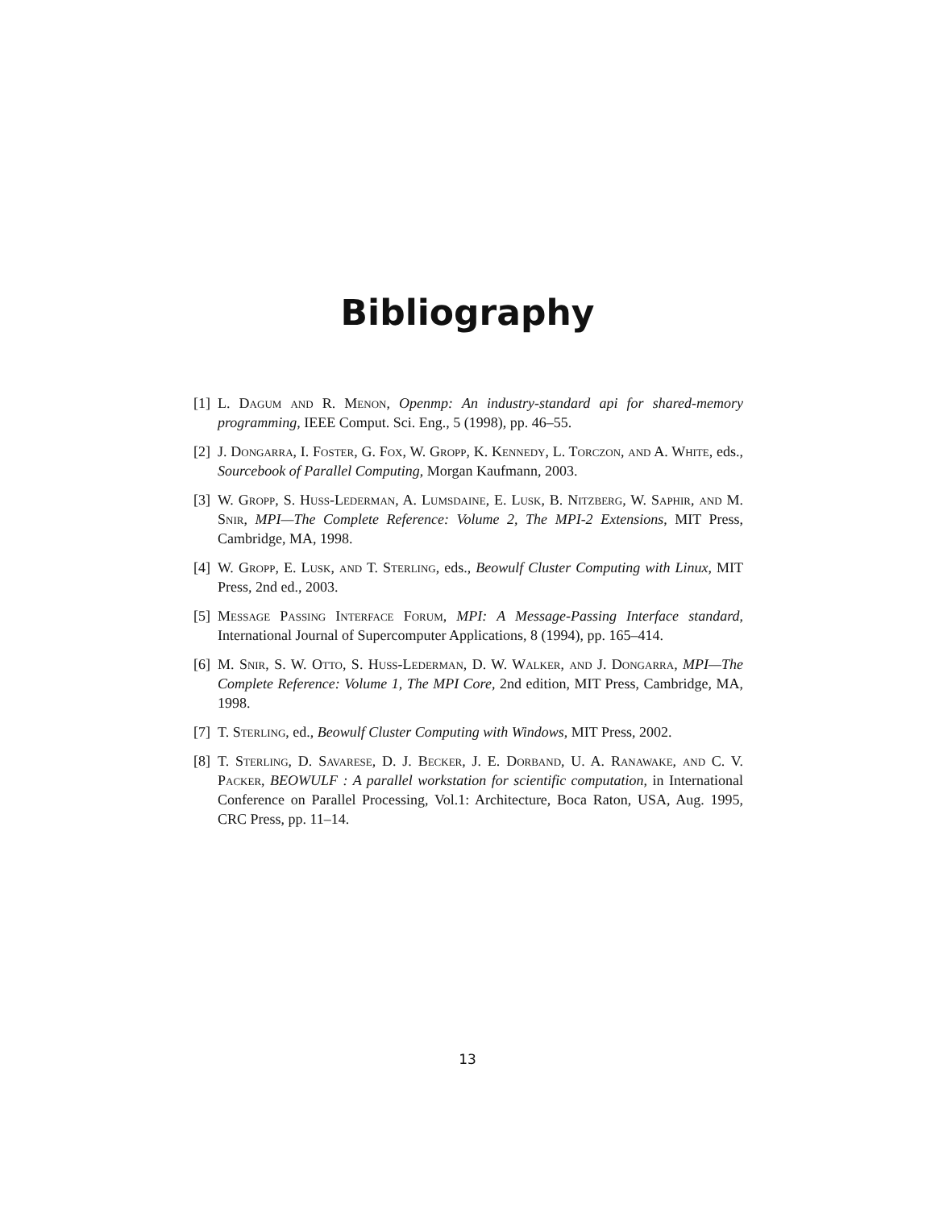Bibliography
[1] L. Dagum and R. Menon, Openmp: An industry-standard api for shared-memory programming, IEEE Comput. Sci. Eng., 5 (1998), pp. 46–55.
[2] J. Dongarra, I. Foster, G. Fox, W. Gropp, K. Kennedy, L. Torczon, and A. White, eds., Sourcebook of Parallel Computing, Morgan Kaufmann, 2003.
[3] W. Gropp, S. Huss-Lederman, A. Lumsdaine, E. Lusk, B. Nitzberg, W. Saphir, and M. Snir, MPI—The Complete Reference: Volume 2, The MPI-2 Extensions, MIT Press, Cambridge, MA, 1998.
[4] W. Gropp, E. Lusk, and T. Sterling, eds., Beowulf Cluster Computing with Linux, MIT Press, 2nd ed., 2003.
[5] Message Passing Interface Forum, MPI: A Message-Passing Interface standard, International Journal of Supercomputer Applications, 8 (1994), pp. 165–414.
[6] M. Snir, S. W. Otto, S. Huss-Lederman, D. W. Walker, and J. Dongarra, MPI—The Complete Reference: Volume 1, The MPI Core, 2nd edition, MIT Press, Cambridge, MA, 1998.
[7] T. Sterling, ed., Beowulf Cluster Computing with Windows, MIT Press, 2002.
[8] T. Sterling, D. Savarese, D. J. Becker, J. E. Dorband, U. A. Ranawake, and C. V. Packer, BEOWULF : A parallel workstation for scientific computation, in International Conference on Parallel Processing, Vol.1: Architecture, Boca Raton, USA, Aug. 1995, CRC Press, pp. 11–14.
13